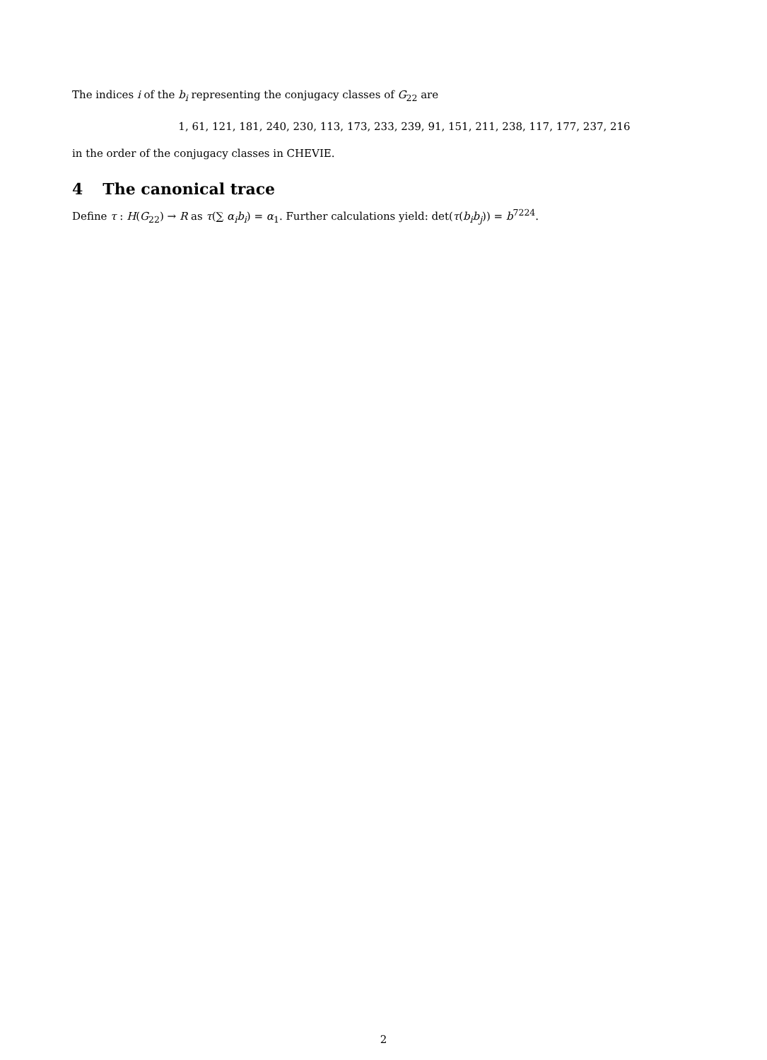The indices i of the b<sub>i</sub> representing the conjugacy classes of G<sub>22</sub> are
1, 61, 121, 181, 240, 230, 113, 173, 233, 239, 91, 151, 211, 238, 117, 177, 237, 216
in the order of the conjugacy classes in CHEVIE.
4 The canonical trace
Define τ : H(G<sub>22</sub>) → R as τ(∑ α<sub>i</sub>b<sub>i</sub>) = α<sub>1</sub>. Further calculations yield: det(τ(b<sub>i</sub>b<sub>j</sub>)) = b<sup>7224</sup>.
2